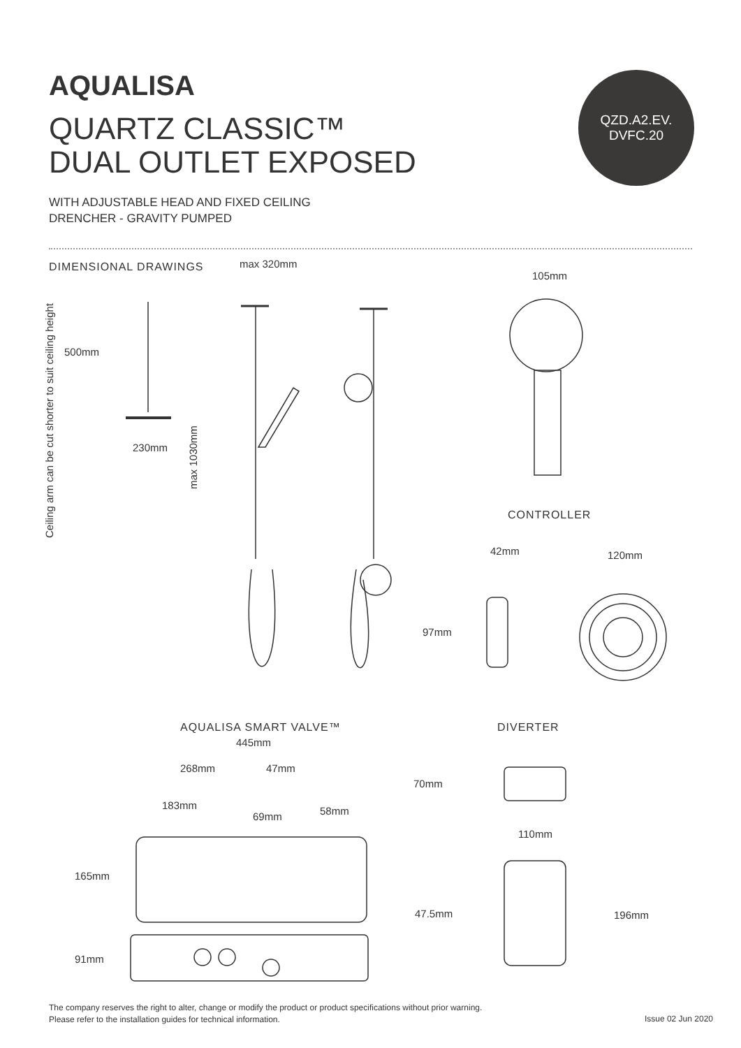AQUALISA
QUARTZ CLASSIC™
DUAL OUTLET EXPOSED
QZD.A2.EV.
DVFC.20
WITH ADJUSTABLE HEAD AND FIXED CEILING
DRENCHER - GRAVITY PUMPED
DIMENSIONAL DRAWINGS max 320mm
105mm
Ceiling arm can be cut shorter to suit ceiling height
500mm
230mm
max 1030mm
CONTROLLER
42mm 120mm
97mm
AQUALISA SMART VALVE™ DIVERTER
445mm
268mm 47mm
183mm
69mm 58mm
70mm
110mm
165mm
47.5mm 196mm
91mm
The company reserves the right to alter, change or modify the product or product specifications without prior warning.
Please refer to the installation guides for technical information.
Issue 02 Jun 2020